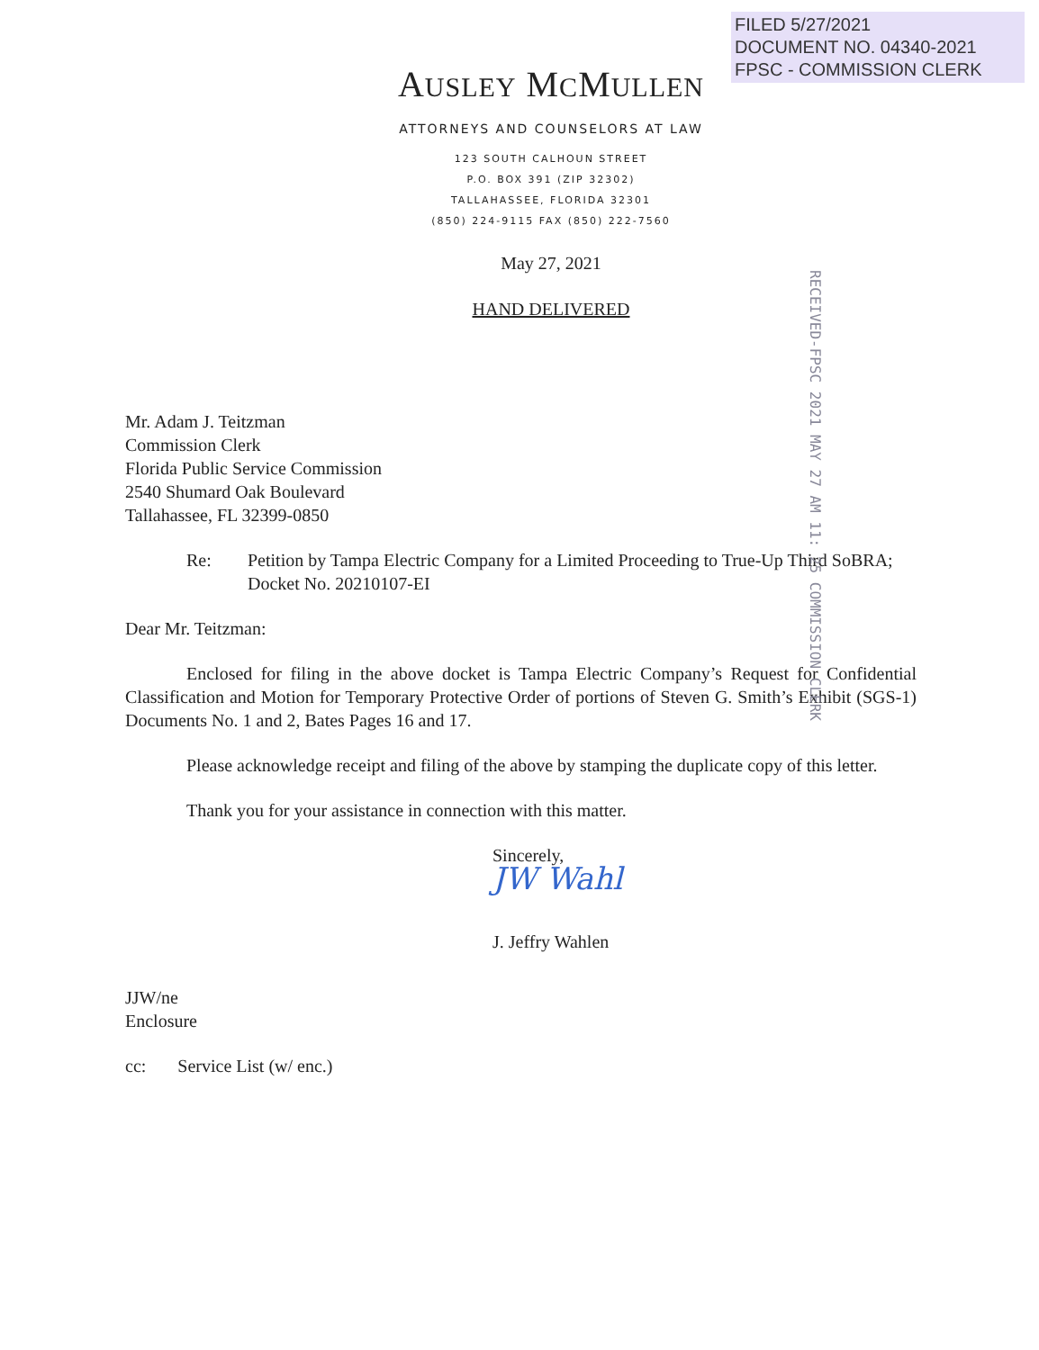FILED 5/27/2021
DOCUMENT NO. 04340-2021
FPSC - COMMISSION CLERK
AUSLEY MCMULLEN
ATTORNEYS AND COUNSELORS AT LAW
123 SOUTH CALHOUN STREET
P.O. BOX 391 (ZIP 32302)
TALLAHASSEE, FLORIDA 32301
(850) 224-9115 FAX (850) 222-7560
May 27, 2021
HAND DELIVERED
RECEIVED-FPSC 2021 MAY 27 AM 11: 25 COMMISSION CLERK
Mr. Adam J. Teitzman
Commission Clerk
Florida Public Service Commission
2540 Shumard Oak Boulevard
Tallahassee, FL 32399-0850
Re: Petition by Tampa Electric Company for a Limited Proceeding to True-Up Third SoBRA; Docket No. 20210107-EI
Dear Mr. Teitzman:
Enclosed for filing in the above docket is Tampa Electric Company’s Request for Confidential Classification and Motion for Temporary Protective Order of portions of Steven G. Smith’s Exhibit (SGS-1) Documents No. 1 and 2, Bates Pages 16 and 17.
Please acknowledge receipt and filing of the above by stamping the duplicate copy of this letter.
Thank you for your assistance in connection with this matter.
Sincerely,
JW Wahl
J. Jeffry Wahlen
JJW/ne
Enclosure
cc: Service List (w/ enc.)